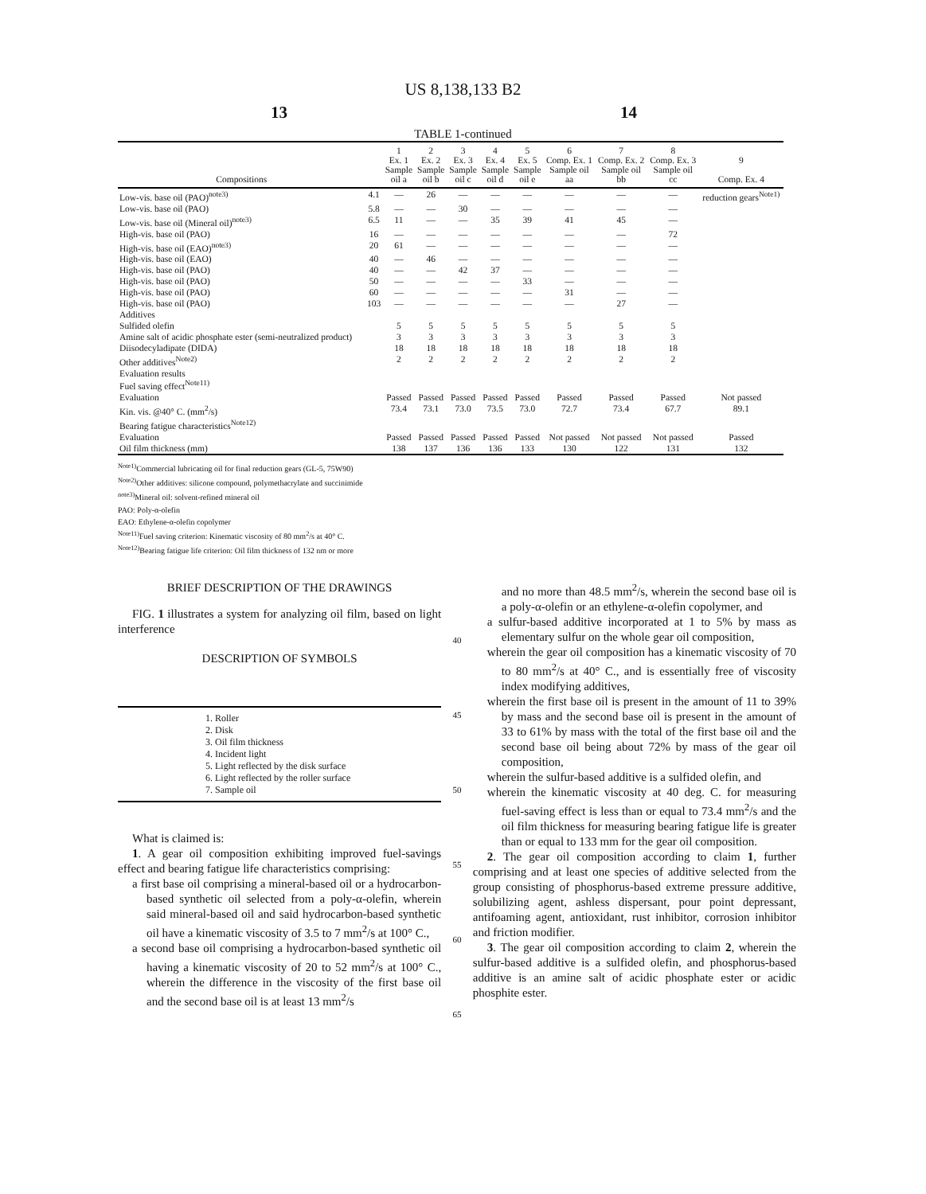US 8,138,133 B2
13 14
TABLE 1-continued
| Compositions | | 1 Ex. 1 Sample oil a | 2 Ex. 2 Sample oil b | 3 Ex. 3 Sample oil c | 4 Ex. 4 Sample oil d | 5 Ex. 5 Sample oil e | 6 Comp. Ex. 1 Sample oil aa | 7 Comp. Ex. 2 Sample oil bb | 8 Comp. Ex. 3 Sample oil cc | 9 Comp. Ex. 4 |
| --- | --- | --- | --- | --- | --- | --- | --- | --- | --- | --- |
| Low-vis. base oil (PAO)<sup>note3)</sup> | 4.1 | — | 26 | — | — | — | — | — | — | reduction gears<sup>Note1)</sup> |
| Low-vis. base oil (PAO) | 5.8 | — | — | 30 | — | — | — | — | — | |
| Low-vis. base oil (Mineral oil)<sup>note3)</sup> | 6.5 | 11 | — | — | 35 | 39 | 41 | 45 | — | |
| High-vis. base oil (PAO) | 16 | — | — | — | — | — | — | — | 72 | |
| High-vis. base oil (EAO)<sup>note3)</sup> | 20 | 61 | — | — | — | — | — | — | — | |
| High-vis. base oil (EAO) | 40 | — | 46 | — | — | — | — | — | — | |
| High-vis. base oil (PAO) | 40 | — | — | 42 | 37 | — | — | — | — | |
| High-vis. base oil (PAO) | 50 | — | — | — | — | 33 | — | — | — | |
| High-vis. base oil (PAO) | 60 | — | — | — | — | — | 31 | — | — | |
| High-vis. base oil (PAO) | 103 | — | — | — | — | — | — | 27 | — | |
| Additives | | | | | | | | | | |
| Sulfided olefin | | 5 | 5 | 5 | 5 | 5 | 5 | 5 | 5 | |
| Amine salt of acidic phosphate ester (semi-neutralized product) | | 3 | 3 | 3 | 3 | 3 | 3 | 3 | 3 | |
| Diisodecyladipate (DIDA) | | 18 | 18 | 18 | 18 | 18 | 18 | 18 | 18 | |
| Other additives<sup>Note2)</sup> | | 2 | 2 | 2 | 2 | 2 | 2 | 2 | 2 | |
| Evaluation results Fuel saving effect<sup>Note11)</sup> | | | | | | | | | | |
| Evaluation | | Passed | Passed | Passed | Passed | Passed | Passed | Passed | Passed | Not passed |
| Kin. vis. @40° C. (mm<sup>2</sup>/s) | | 73.4 | 73.1 | 73.0 | 73.5 | 73.0 | 72.7 | 73.4 | 67.7 | 89.1 |
| Bearing fatigue characteristics<sup>Note12)</sup> | | | | | | | | | | |
| Evaluation | | Passed | Passed | Passed | Passed | Passed | Not passed | Not passed | Not passed | Passed |
| Oil film thickness (mm) | | 138 | 137 | 136 | 136 | 133 | 130 | 122 | 131 | 132 |
<sup>Note1)</sup>Commercial lubricating oil for final reduction gears (GL-5, 75W90)
<sup>Note2)</sup>Other additives: silicone compound, polymethacrylate and succinimide
<sup>note3)</sup>Mineral oil: solvent-refined mineral oil
PAO: Poly-α-olefin
EAO: Ethylene-α-olefin copolymer
<sup>Note11)</sup>Fuel saving criterion: Kinematic viscosity of 80 mm<sup>2</sup>/s at 40° C.
<sup>Note12)</sup>Bearing fatigue life criterion: Oil film thickness of 132 nm or more
BRIEF DESCRIPTION OF THE DRAWINGS
FIG. 1 illustrates a system for analyzing oil film, based on light interference
DESCRIPTION OF SYMBOLS
1. Roller
2. Disk
3. Oil film thickness
4. Incident light
5. Light reflected by the disk surface
6. Light reflected by the roller surface
7. Sample oil
What is claimed is:
1. A gear oil composition exhibiting improved fuel-savings effect and bearing fatigue life characteristics comprising:
a first base oil comprising a mineral-based oil or a hydrocarbon-based synthetic oil selected from a poly-α-olefin, wherein said mineral-based oil and said hydrocarbon-based synthetic oil have a kinematic viscosity of 3.5 to 7 mm<sup>2</sup>/s at 100° C.,
a second base oil comprising a hydrocarbon-based synthetic oil having a kinematic viscosity of 20 to 52 mm<sup>2</sup>/s at 100° C., wherein the difference in the viscosity of the first base oil and the second base oil is at least 13 mm<sup>2</sup>/s
40
45
50
55
60
65
and no more than 48.5 mm<sup>2</sup>/s, wherein the second base oil is a poly-α-olefin or an ethylene-α-olefin copolymer, and
a sulfur-based additive incorporated at 1 to 5% by mass as elementary sulfur on the whole gear oil composition,
wherein the gear oil composition has a kinematic viscosity of 70 to 80 mm<sup>2</sup>/s at 40° C., and is essentially free of viscosity index modifying additives,
wherein the first base oil is present in the amount of 11 to 39% by mass and the second base oil is present in the amount of 33 to 61% by mass with the total of the first base oil and the second base oil being about 72% by mass of the gear oil composition,
wherein the sulfur-based additive is a sulfided olefin, and
wherein the kinematic viscosity at 40 deg. C. for measuring fuel-saving effect is less than or equal to 73.4 mm<sup>2</sup>/s and the oil film thickness for measuring bearing fatigue life is greater than or equal to 133 mm for the gear oil composition.
2. The gear oil composition according to claim 1, further comprising and at least one species of additive selected from the group consisting of phosphorus-based extreme pressure additive, solubilizing agent, ashless dispersant, pour point depressant, antifoaming agent, antioxidant, rust inhibitor, corrosion inhibitor and friction modifier.
3. The gear oil composition according to claim 2, wherein the sulfur-based additive is a sulfided olefin, and phosphorus-based additive is an amine salt of acidic phosphate ester or acidic phosphite ester.